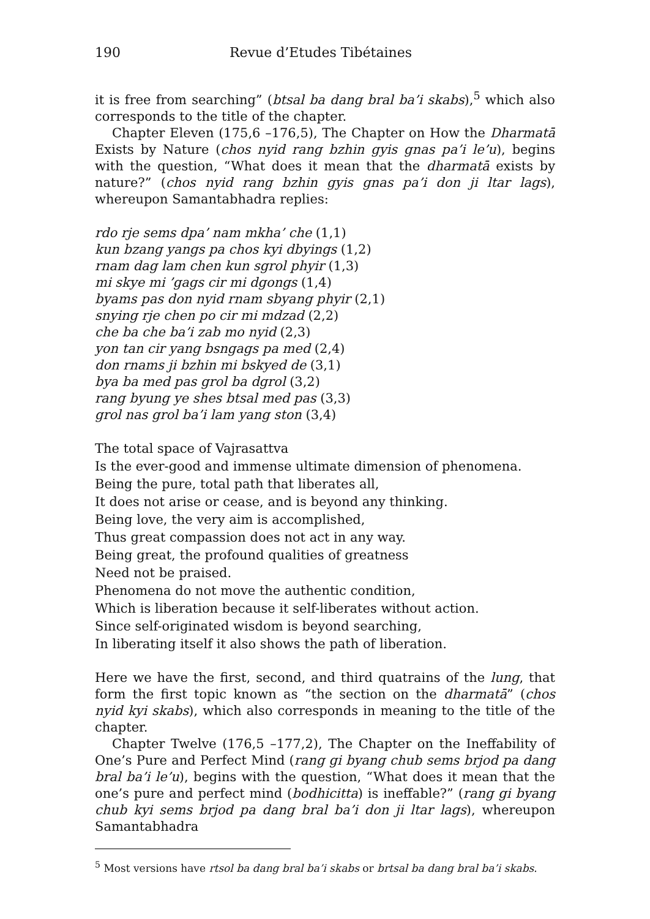190 Revue d’Etudes Tibétaines
it is free from searching” (btsal ba dang bral ba’i skabs),<sup>5</sup> which also corresponds to the title of the chapter.
Chapter Eleven (175,6 –176,5), The Chapter on How the Dharmatā Exists by Nature (chos nyid rang bzhin gyis gnas pa’i le’u), begins with the question, “What does it mean that the dharmatā exists by nature?” (chos nyid rang bzhin gyis gnas pa’i don ji ltar lags), whereupon Samantabhadra replies:
rdo rje sems dpa’ nam mkha’ che (1,1)
kun bzang yangs pa chos kyi dbyings (1,2)
rnam dag lam chen kun sgrol phyir (1,3)
mi skye mi ’gags cir mi dgongs (1,4)
byams pas don nyid rnam sbyang phyir (2,1)
snying rje chen po cir mi mdzad (2,2)
che ba che ba’i zab mo nyid (2,3)
yon tan cir yang bsngags pa med (2,4)
don rnams ji bzhin mi bskyed de (3,1)
bya ba med pas grol ba dgrol (3,2)
rang byung ye shes btsal med pas (3,3)
grol nas grol ba’i lam yang ston (3,4)
The total space of Vajrasattva
Is the ever-good and immense ultimate dimension of phenomena.
Being the pure, total path that liberates all,
It does not arise or cease, and is beyond any thinking.
Being love, the very aim is accomplished,
Thus great compassion does not act in any way.
Being great, the profound qualities of greatness
Need not be praised.
Phenomena do not move the authentic condition,
Which is liberation because it self-liberates without action.
Since self-originated wisdom is beyond searching,
In liberating itself it also shows the path of liberation.
Here we have the first, second, and third quatrains of the lung, that form the first topic known as “the section on the dharmatā” (chos nyid kyi skabs), which also corresponds in meaning to the title of the chapter.
Chapter Twelve (176,5 –177,2), The Chapter on the Ineffability of One’s Pure and Perfect Mind (rang gi byang chub sems brjod pa dang bral ba’i le’u), begins with the question, “What does it mean that the one’s pure and perfect mind (bodhicitta) is ineffable?” (rang gi byang chub kyi sems brjod pa dang bral ba’i don ji ltar lags), whereupon Samantabhadra
<sup>5</sup> Most versions have rtsol ba dang bral ba’i skabs or brtsal ba dang bral ba’i skabs.